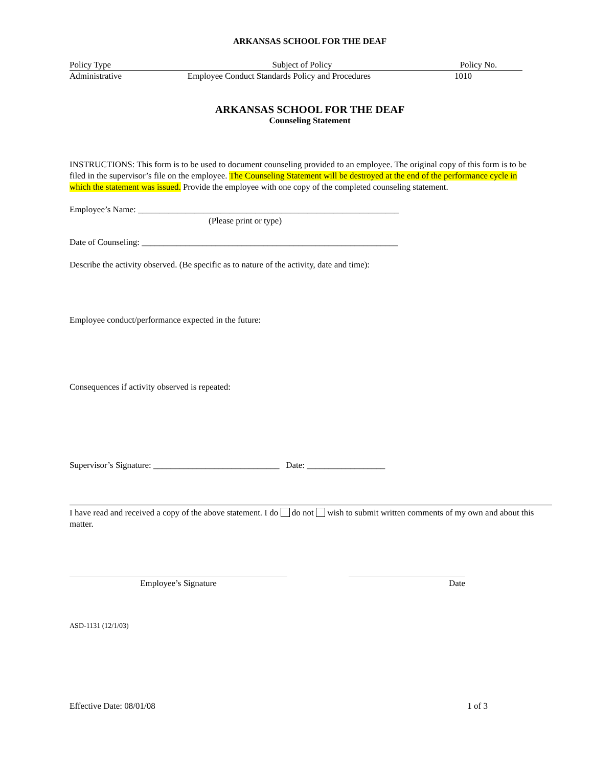ARKANSAS SCHOOL FOR THE DEAF
Policy Type Subject of Policy Policy No.
Administrative Employee Conduct Standards Policy and Procedures
1010
ARKANSAS SCHOOL FOR THE DEAF
Counseling Statement
INSTRUCTIONS: This form is to be used to document counseling provided to an employee. The original copy of this form is to be filed in the supervisor’s file on the employee. The Counseling Statement will be destroyed at the end of the performance cycle in which the statement was issued. Provide the employee with one copy of the completed counseling statement.
Employee’s Name: ____________________________________________________________
(Please print or type)
Date of Counseling: ___________________________________________________________
Describe the activity observed. (Be specific as to nature of the activity, date and time):
Employee conduct/performance expected in the future:
Consequences if activity observed is repeated:
Supervisor’s Signature: _____________________________ Date: __________________
I have read and received a copy of the above statement. I do do not wish to submit written comments of my own and about this matter.
Employee’s Signature Date
ASD-1131 (12/1/03)
Effective Date: 08/01/08 1 of 3